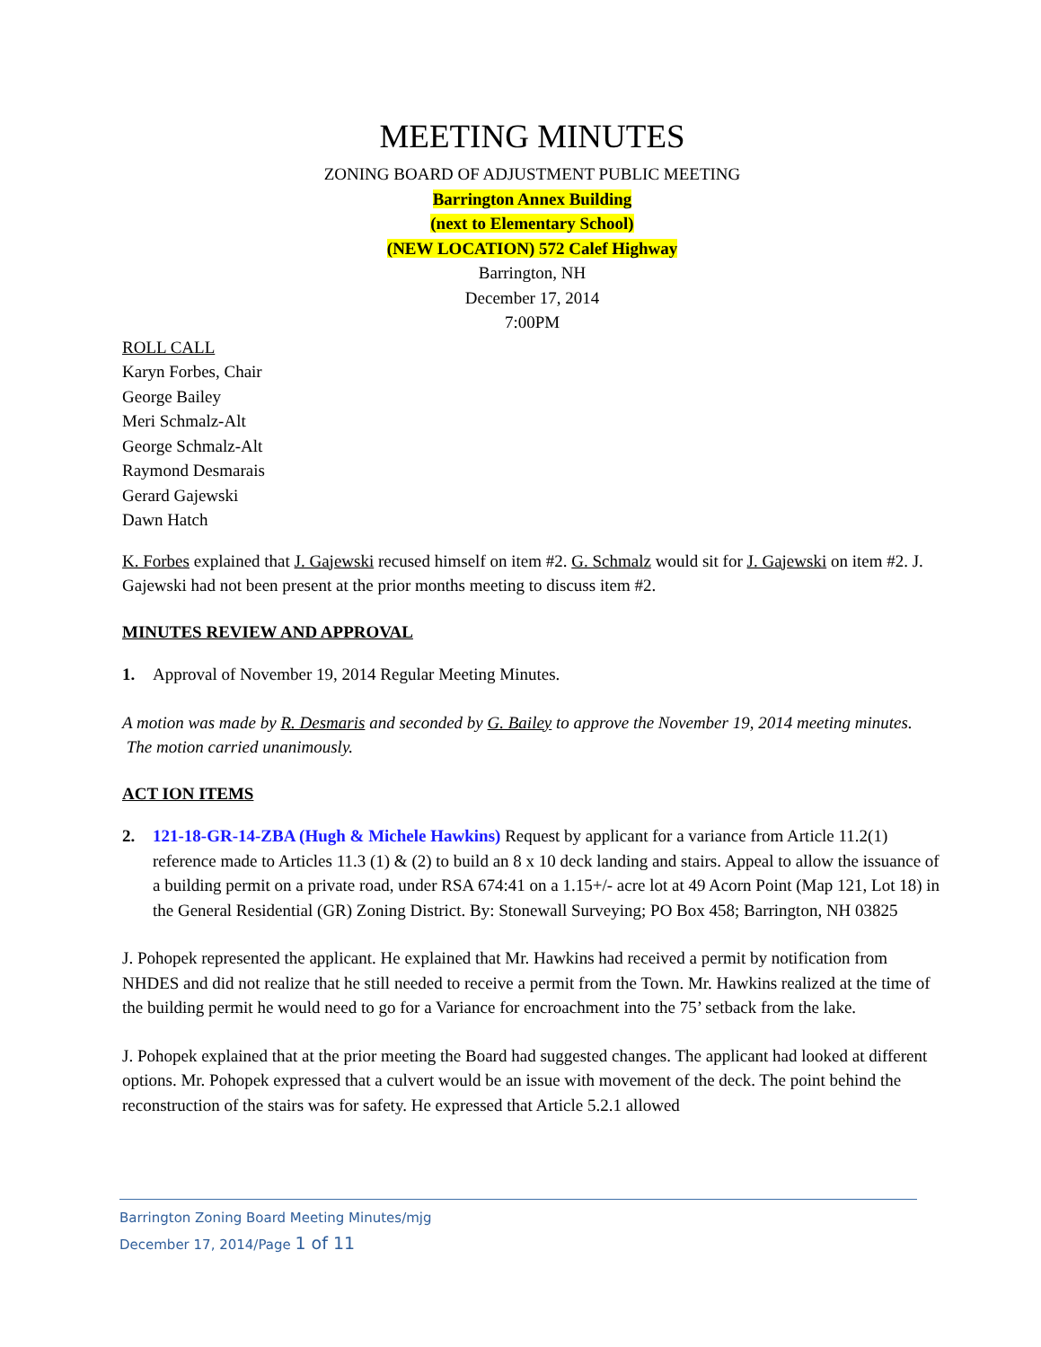MEETING MINUTES
ZONING BOARD OF ADJUSTMENT PUBLIC MEETING
Barrington Annex Building
(next to Elementary School)
(NEW LOCATION) 572 Calef Highway
Barrington, NH
December 17, 2014
7:00PM
ROLL CALL
Karyn Forbes, Chair
George Bailey
Meri Schmalz-Alt
George Schmalz-Alt
Raymond Desmarais
Gerard Gajewski
Dawn Hatch
K. Forbes explained that J. Gajewski recused himself on item #2. G. Schmalz would sit for J. Gajewski on item #2. J. Gajewski had not been present at the prior months meeting to discuss item #2.
MINUTES REVIEW AND APPROVAL
1. Approval of November 19, 2014 Regular Meeting Minutes.
A motion was made by R. Desmaris and seconded by G. Bailey to approve the November 19, 2014 meeting minutes. The motion carried unanimously.
ACT ION ITEMS
2. 121-18-GR-14-ZBA (Hugh & Michele Hawkins) Request by applicant for a variance from Article 11.2(1) reference made to Articles 11.3 (1) & (2) to build an 8 x 10 deck landing and stairs. Appeal to allow the issuance of a building permit on a private road, under RSA 674:41 on a 1.15+/- acre lot at 49 Acorn Point (Map 121, Lot 18) in the General Residential (GR) Zoning District. By: Stonewall Surveying; PO Box 458; Barrington, NH 03825
J. Pohopek represented the applicant. He explained that Mr. Hawkins had received a permit by notification from NHDES and did not realize that he still needed to receive a permit from the Town. Mr. Hawkins realized at the time of the building permit he would need to go for a Variance for encroachment into the 75’ setback from the lake.
J. Pohopek explained that at the prior meeting the Board had suggested changes. The applicant had looked at different options. Mr. Pohopek expressed that a culvert would be an issue with movement of the deck. The point behind the reconstruction of the stairs was for safety. He expressed that Article 5.2.1 allowed
Barrington Zoning Board Meeting Minutes/mjg
December 17, 2014/Page 1 of 11